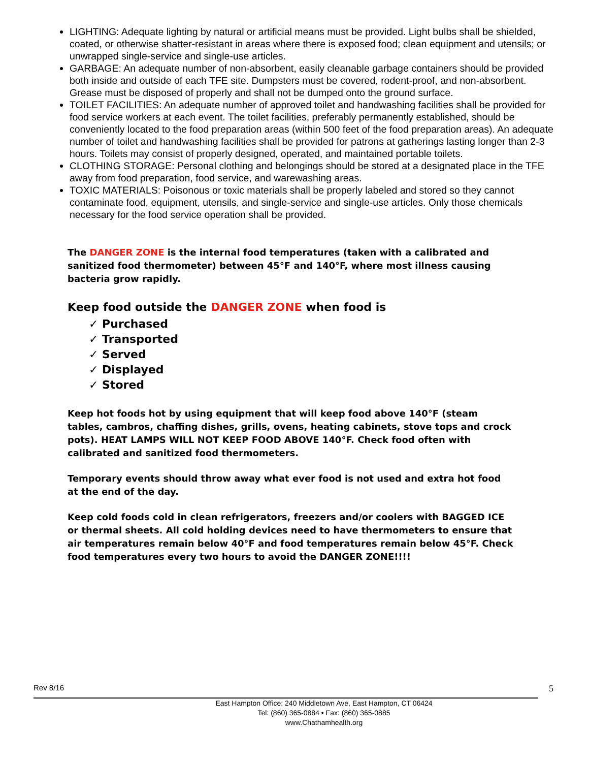LIGHTING: Adequate lighting by natural or artificial means must be provided. Light bulbs shall be shielded, coated, or otherwise shatter-resistant in areas where there is exposed food; clean equipment and utensils; or unwrapped single-service and single-use articles.
GARBAGE: An adequate number of non-absorbent, easily cleanable garbage containers should be provided both inside and outside of each TFE site. Dumpsters must be covered, rodent-proof, and non-absorbent. Grease must be disposed of properly and shall not be dumped onto the ground surface.
TOILET FACILITIES: An adequate number of approved toilet and handwashing facilities shall be provided for food service workers at each event. The toilet facilities, preferably permanently established, should be conveniently located to the food preparation areas (within 500 feet of the food preparation areas). An adequate number of toilet and handwashing facilities shall be provided for patrons at gatherings lasting longer than 2-3 hours. Toilets may consist of properly designed, operated, and maintained portable toilets.
CLOTHING STORAGE: Personal clothing and belongings should be stored at a designated place in the TFE away from food preparation, food service, and warewashing areas.
TOXIC MATERIALS: Poisonous or toxic materials shall be properly labeled and stored so they cannot contaminate food, equipment, utensils, and single-service and single-use articles. Only those chemicals necessary for the food service operation shall be provided.
The DANGER ZONE is the internal food temperatures (taken with a calibrated and sanitized food thermometer) between 45°F and 140°F, where most illness causing bacteria grow rapidly.
Keep food outside the DANGER ZONE when food is
✓ Purchased
✓ Transported
✓ Served
✓ Displayed
✓ Stored
Keep hot foods hot by using equipment that will keep food above 140°F (steam tables, cambros, chaffing dishes, grills, ovens, heating cabinets, stove tops and crock pots). HEAT LAMPS WILL NOT KEEP FOOD ABOVE 140°F. Check food often with calibrated and sanitized food thermometers.
Temporary events should throw away what ever food is not used and extra hot food at the end of the day.
Keep cold foods cold in clean refrigerators, freezers and/or coolers with BAGGED ICE or thermal sheets. All cold holding devices need to have thermometers to ensure that air temperatures remain below 40°F and food temperatures remain below 45°F. Check food temperatures every two hours to avoid the DANGER ZONE!!!!
Rev 8/16 5
East Hampton Office: 240 Middletown Ave, East Hampton, CT 06424
Tel: (860) 365-0884 • Fax: (860) 365-0885
www.Chathamhealth.org